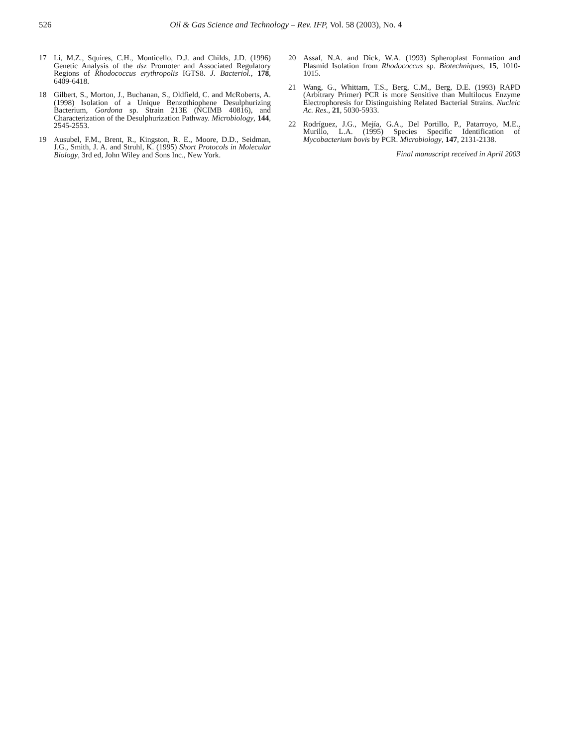526
Oil & Gas Science and Technology – Rev. IFP, Vol. 58 (2003), No. 4
17 Li, M.Z., Squires, C.H., Monticello, D.J. and Childs, J.D. (1996) Genetic Analysis of the dsz Promoter and Associated Regulatory Regions of Rhodococcus erythropolis IGTS8. J. Bacteriol., 178, 6409-6418.
18 Gilbert, S., Morton, J., Buchanan, S., Oldfield, C. and McRoberts, A. (1998) Isolation of a Unique Benzothiophene Desulphurizing Bacterium, Gordona sp. Strain 213E (NCIMB 40816), and Characterization of the Desulphurization Pathway. Microbiology, 144, 2545-2553.
19 Ausubel, F.M., Brent, R., Kingston, R. E., Moore, D.D., Seidman, J.G., Smith, J. A. and Struhl, K. (1995) Short Protocols in Molecular Biology, 3rd ed, John Wiley and Sons Inc., New York.
20 Assaf, N.A. and Dick, W.A. (1993) Spheroplast Formation and Plasmid Isolation from Rhodococcus sp. Biotechniques, 15, 1010-1015.
21 Wang, G., Whittam, T.S., Berg, C.M., Berg, D.E. (1993) RAPD (Arbitrary Primer) PCR is more Sensitive than Multilocus Enzyme Electrophoresis for Distinguishing Related Bacterial Strains. Nucleic Ac. Res., 21, 5030-5933.
22 Rodríguez, J.G., Mejía, G.A., Del Portillo, P., Patarroyo, M.E., Murillo, L.A. (1995) Species Specific Identification of Mycobacterium bovis by PCR. Microbiology, 147, 2131-2138.
Final manuscript received in April 2003